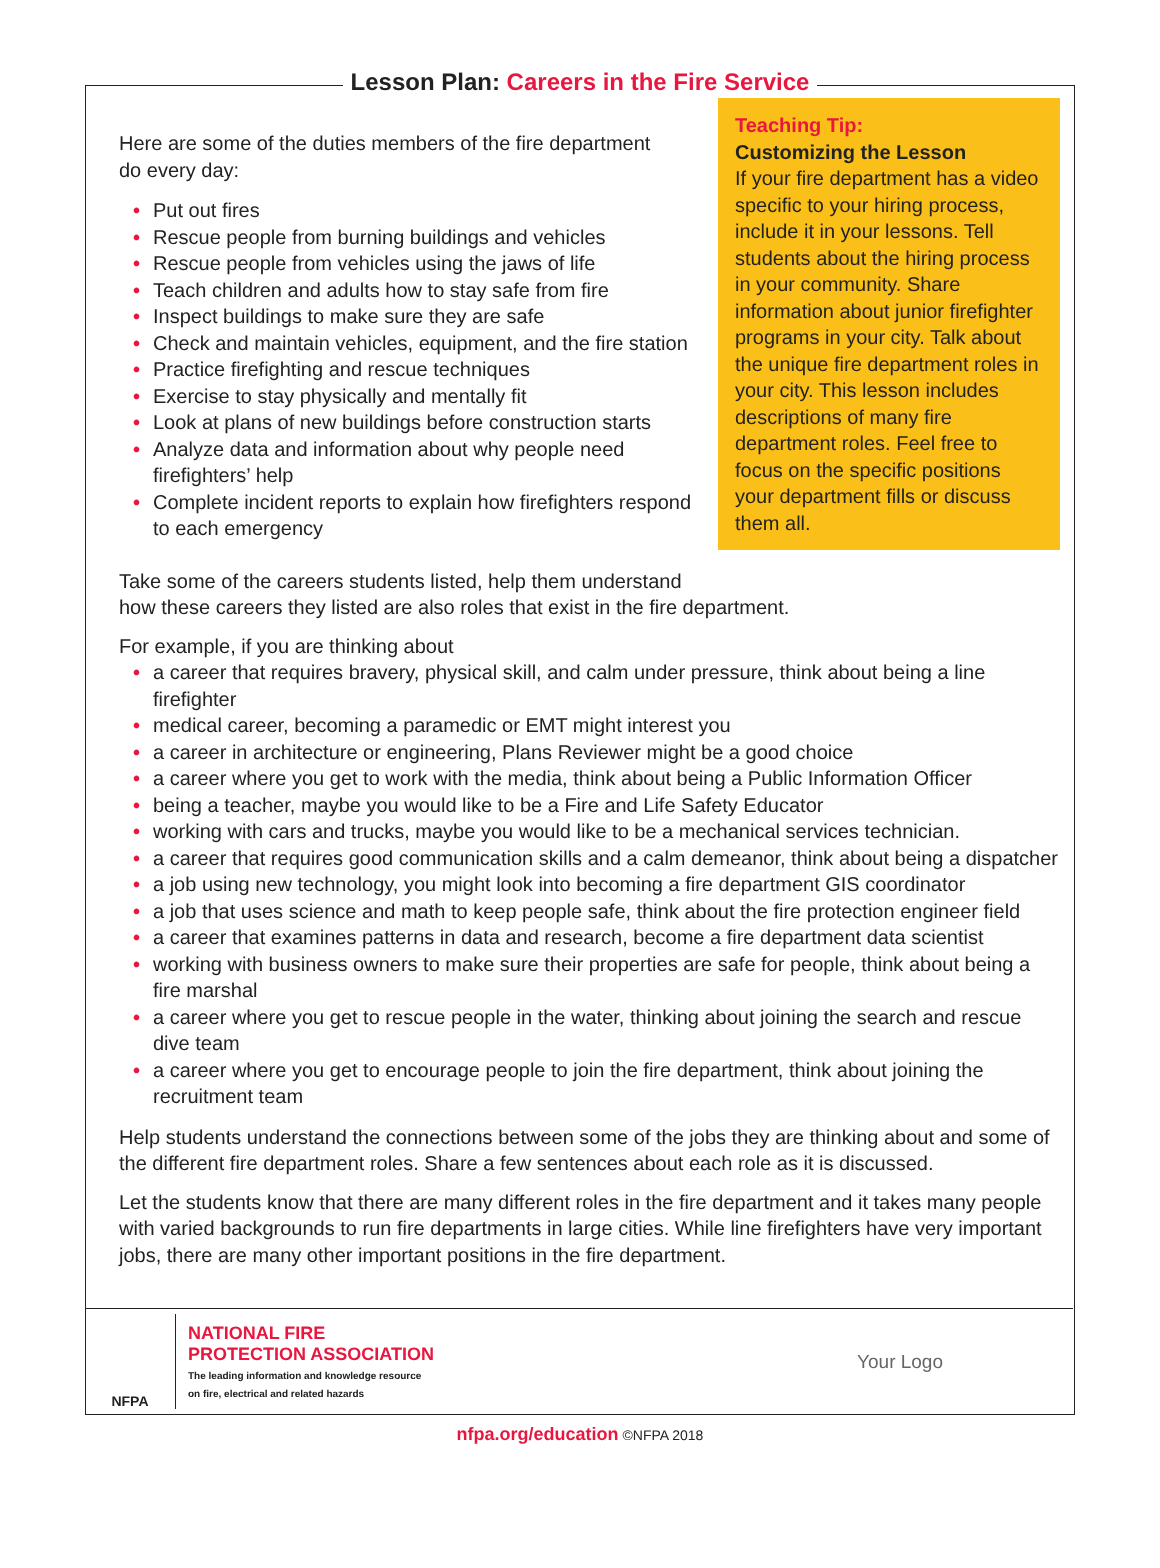Lesson Plan: Careers in the Fire Service
Here are some of the duties members of the fire department
do every day:
• Put out fires
• Rescue people from burning buildings and vehicles
• Rescue people from vehicles using the jaws of life
• Teach children and adults how to stay safe from fire
• Inspect buildings to make sure they are safe
• Check and maintain vehicles, equipment, and the fire station
• Practice firefighting and rescue techniques
• Exercise to stay physically and mentally fit
• Look at plans of new buildings before construction starts
• Analyze data and information about why people need firefighters’ help
• Complete incident reports to explain how firefighters respond to each emergency
Teaching Tip:
Customizing the Lesson
If your fire department has a video specific to your hiring process, include it in your lessons. Tell students about the hiring process in your community. Share information about junior firefighter programs in your city. Talk about the unique fire department roles in your city. This lesson includes descriptions of many fire department roles. Feel free to focus on the specific positions your department fills or discuss them all.
Take some of the careers students listed, help them understand
how these careers they listed are also roles that exist in the fire department.
For example, if you are thinking about
• a career that requires bravery, physical skill, and calm under pressure, think about being a line firefighter
• medical career, becoming a paramedic or EMT might interest you
• a career in architecture or engineering, Plans Reviewer might be a good choice
• a career where you get to work with the media, think about being a Public Information Officer
• being a teacher, maybe you would like to be a Fire and Life Safety Educator
• working with cars and trucks, maybe you would like to be a mechanical services technician.
• a career that requires good communication skills and a calm demeanor, think about being a dispatcher
• a job using new technology, you might look into becoming a fire department GIS coordinator
• a job that uses science and math to keep people safe, think about the fire protection engineer field
• a career that examines patterns in data and research, become a fire department data scientist
• working with business owners to make sure their properties are safe for people, think about being a fire marshal
• a career where you get to rescue people in the water, thinking about joining the search and rescue dive team
• a career where you get to encourage people to join the fire department, think about joining the recruitment team
Help students understand the connections between some of the jobs they are thinking about and some of the different fire department roles. Share a few sentences about each role as it is discussed.
Let the students know that there are many different roles in the fire department and it takes many people with varied backgrounds to run fire departments in large cities. While line firefighters have very important jobs, there are many other important positions in the fire department.
NFPA
NATIONAL FIRE
PROTECTION ASSOCIATION
The leading information and knowledge resource
on fire, electrical and related hazards
Your Logo
nfpa.org/education ©NFPA 2018